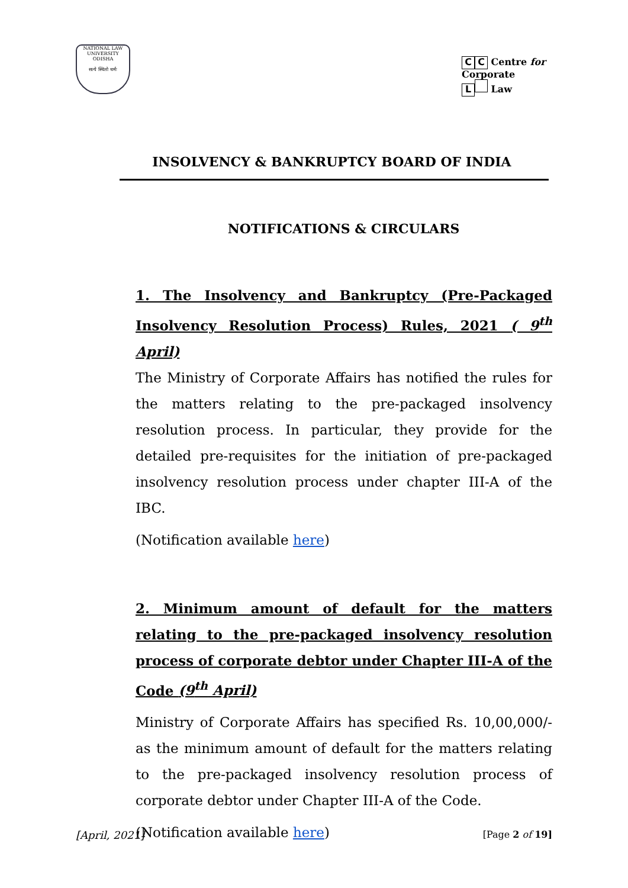NATIONAL LAW UNIVERSITY ODISHA
सत्ये स्थितो धर्मः
C C Centre for
Corporate
L Law
INSOLVENCY & BANKRUPTCY BOARD OF INDIA
NOTIFICATIONS & CIRCULARS
1. The Insolvency and Bankruptcy (Pre-Packaged Insolvency Resolution Process) Rules, 2021 ( 9<sup>th</sup> April)
The Ministry of Corporate Affairs has notified the rules for the matters relating to the pre-packaged insolvency resolution process. In particular, they provide for the detailed pre-requisites for the initiation of pre-packaged insolvency resolution process under chapter III-A of the IBC.
(Notification available here)
2. Minimum amount of default for the matters relating to the pre-packaged insolvency resolution process of corporate debtor under Chapter III-A of the Code (9<sup>th</sup> April)
Ministry of Corporate Affairs has specified Rs. 10,00,000/- as the minimum amount of default for the matters relating to the pre-packaged insolvency resolution process of corporate debtor under Chapter III-A of the Code.
(Notification available here)
[April, 2021] [Page 2 of 19]